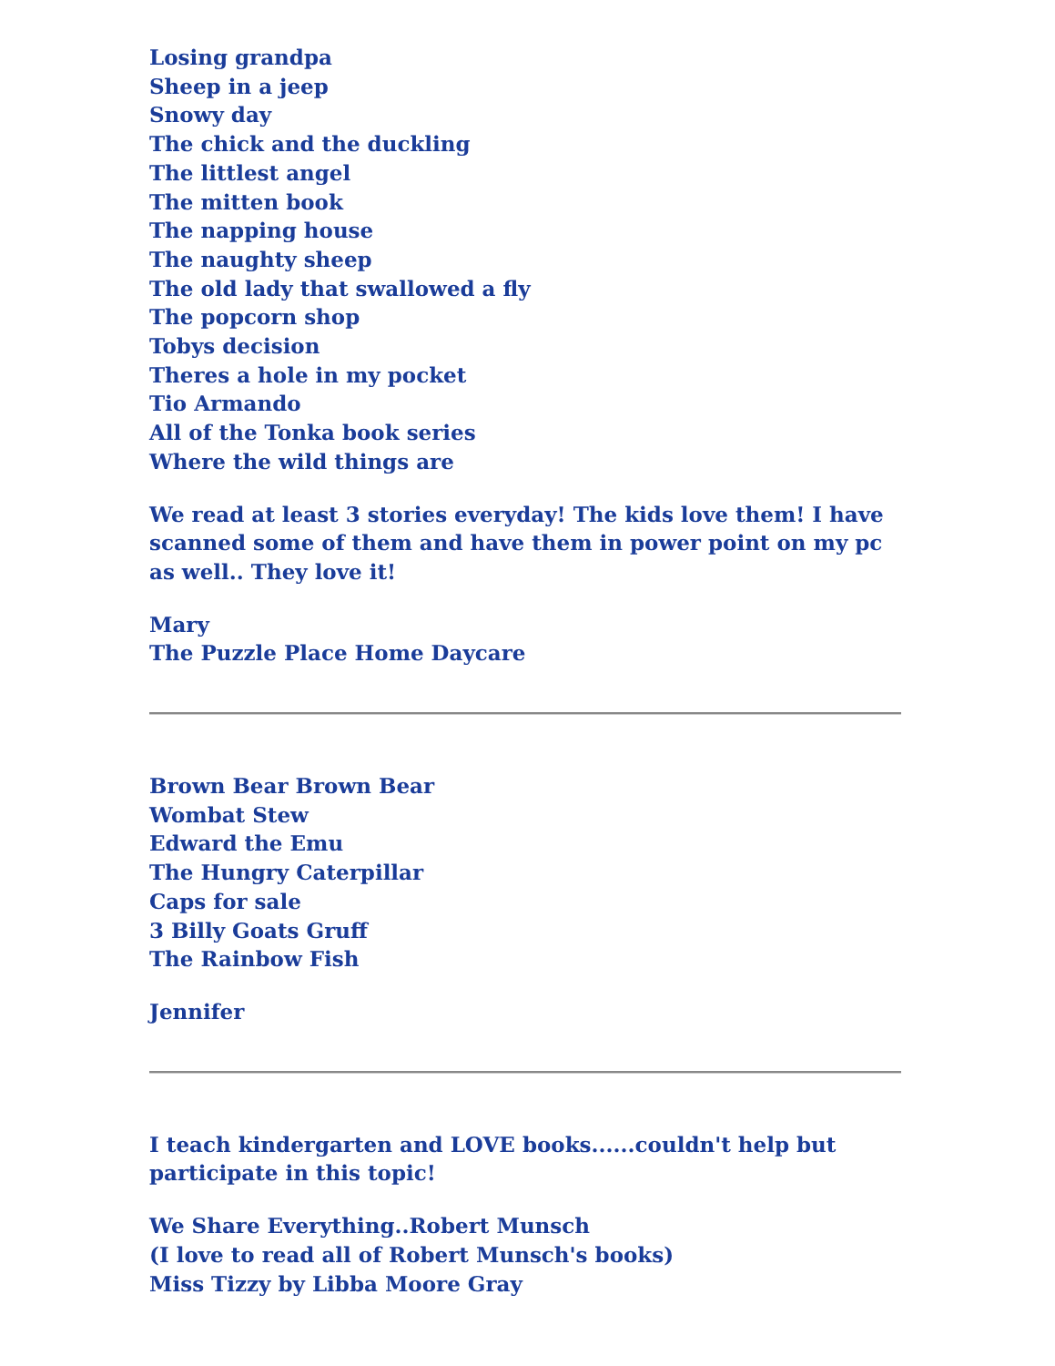Losing grandpa
Sheep in a jeep
Snowy day
The chick and the duckling
The littlest angel
The mitten book
The napping house
The naughty sheep
The old lady that swallowed a fly
The popcorn shop
Tobys decision
Theres a hole in my pocket
Tio Armando
All of the Tonka book series
Where the wild things are
We read at least 3 stories everyday! The kids love them! I have scanned some of them and have them in power point on my pc as well.. They love it!
Mary
The Puzzle Place Home Daycare
Brown Bear Brown Bear
Wombat Stew
Edward the Emu
The Hungry Caterpillar
Caps for sale
3 Billy Goats Gruff
The Rainbow Fish
Jennifer
I teach kindergarten and LOVE books......couldn't help but participate in this topic!
We Share Everything..Robert Munsch
(I love to read all of Robert Munsch's books)
Miss Tizzy by Libba Moore Gray